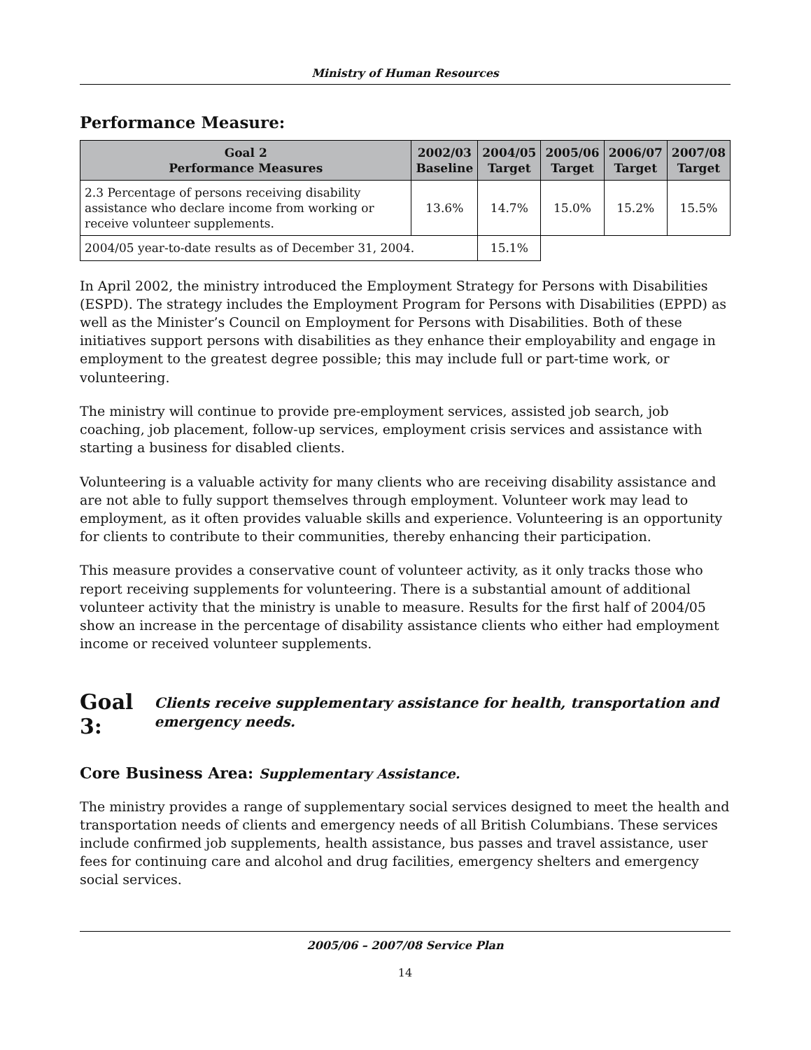Ministry of Human Resources
Performance Measure:
| Goal 2 Performance Measures | 2002/03 Baseline | 2004/05 Target | 2005/06 Target | 2006/07 Target | 2007/08 Target |
| --- | --- | --- | --- | --- | --- |
| 2.3 Percentage of persons receiving disability assistance who declare income from working or receive volunteer supplements. | 13.6% | 14.7% | 15.0% | 15.2% | 15.5% |
| 2004/05 year-to-date results as of December 31, 2004. | | 15.1% | | | |
In April 2002, the ministry introduced the Employment Strategy for Persons with Disabilities (ESPD). The strategy includes the Employment Program for Persons with Disabilities (EPPD) as well as the Minister’s Council on Employment for Persons with Disabilities. Both of these initiatives support persons with disabilities as they enhance their employability and engage in employment to the greatest degree possible; this may include full or part-time work, or volunteering.
The ministry will continue to provide pre-employment services, assisted job search, job coaching, job placement, follow-up services, employment crisis services and assistance with starting a business for disabled clients.
Volunteering is a valuable activity for many clients who are receiving disability assistance and are not able to fully support themselves through employment. Volunteer work may lead to employment, as it often provides valuable skills and experience. Volunteering is an opportunity for clients to contribute to their communities, thereby enhancing their participation.
This measure provides a conservative count of volunteer activity, as it only tracks those who report receiving supplements for volunteering. There is a substantial amount of additional volunteer activity that the ministry is unable to measure. Results for the first half of 2004/05 show an increase in the percentage of disability assistance clients who either had employment income or received volunteer supplements.
Goal 3: Clients receive supplementary assistance for health, transportation and emergency needs.
Core Business Area: Supplementary Assistance.
The ministry provides a range of supplementary social services designed to meet the health and transportation needs of clients and emergency needs of all British Columbians. These services include confirmed job supplements, health assistance, bus passes and travel assistance, user fees for continuing care and alcohol and drug facilities, emergency shelters and emergency social services.
2005/06 – 2007/08 Service Plan
14